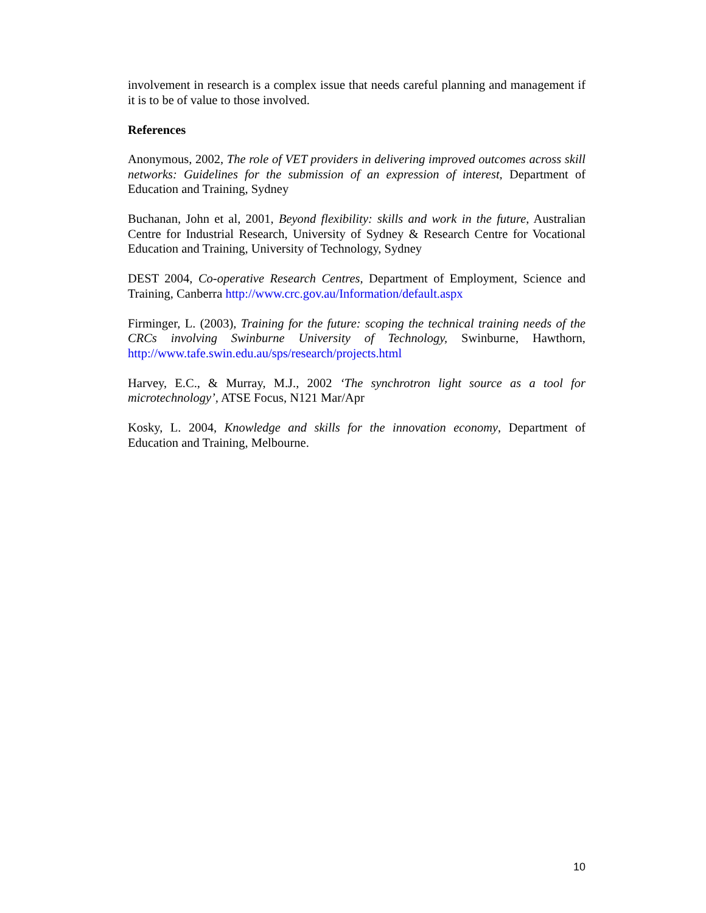involvement in research is a complex issue that needs careful planning and management if it is to be of value to those involved.
References
Anonymous, 2002, The role of VET providers in delivering improved outcomes across skill networks: Guidelines for the submission of an expression of interest, Department of Education and Training, Sydney
Buchanan, John et al, 2001, Beyond flexibility: skills and work in the future, Australian Centre for Industrial Research, University of Sydney & Research Centre for Vocational Education and Training, University of Technology, Sydney
DEST 2004, Co-operative Research Centres, Department of Employment, Science and Training, Canberra http://www.crc.gov.au/Information/default.aspx
Firminger, L. (2003), Training for the future: scoping the technical training needs of the CRCs involving Swinburne University of Technology, Swinburne, Hawthorn, http://www.tafe.swin.edu.au/sps/research/projects.html
Harvey, E.C., & Murray, M.J., 2002 ‘The synchrotron light source as a tool for microtechnology’, ATSE Focus, N121 Mar/Apr
Kosky, L. 2004, Knowledge and skills for the innovation economy, Department of Education and Training, Melbourne.
10